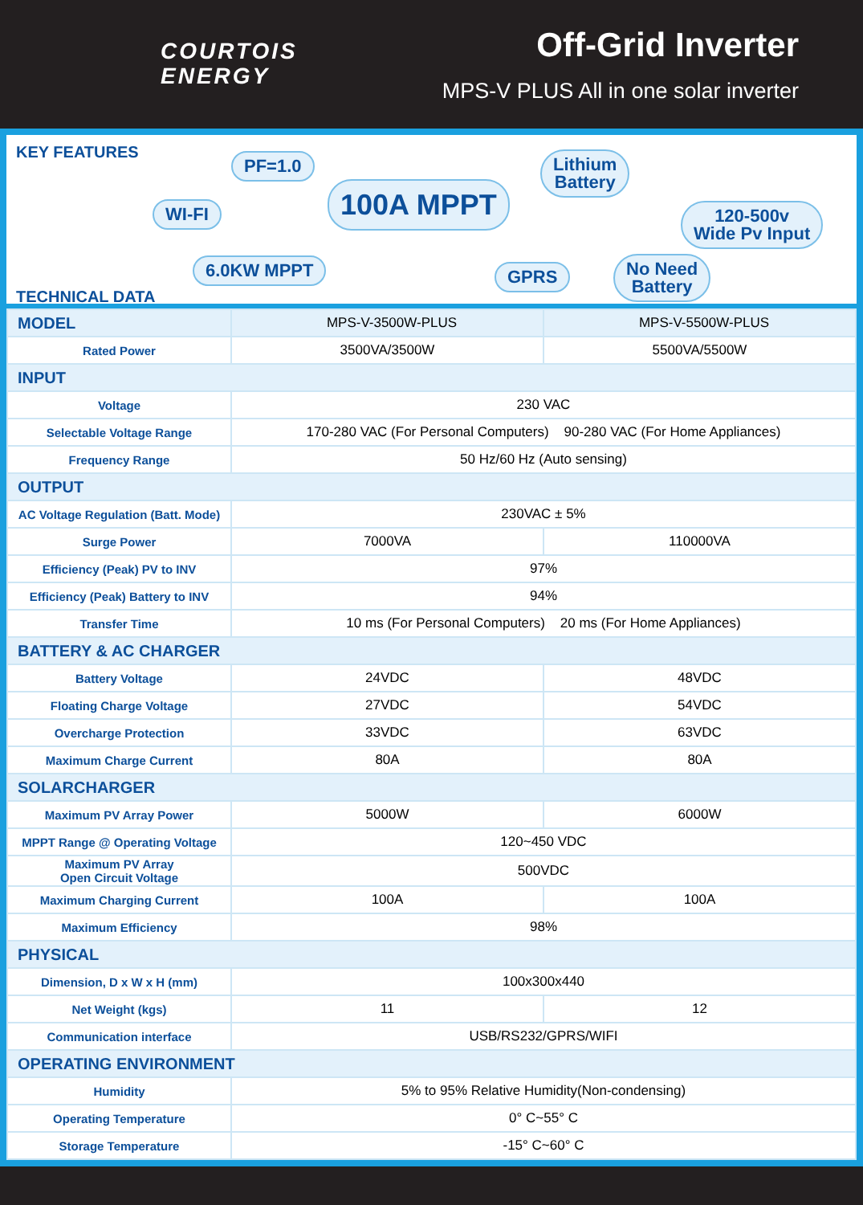COURTOIS
ENERGY
Off-Grid Inverter
MPS-V PLUS All in one solar inverter
KEY FEATURES PF=1.0
Lithium
Battery
WI-FI 100A MPPT
120-500v
Wide Pv Input
6.0KW MPPT GPRS
No Need
Battery
TECHNICAL DATA
| MODEL | MPS-V-3500W-PLUS | MPS-V-5500W-PLUS |
| Rated Power | 3500VA/3500W | 5500VA/5500W |
| INPUT | | |
| Voltage | 230 VAC | |
| Selectable Voltage Range | 170-280 VAC (For Personal Computers) 90-280 VAC (For Home Appliances) | |
| Frequency Range | 50 Hz/60 Hz (Auto sensing) | |
| OUTPUT | | |
| AC Voltage Regulation (Batt. Mode) | 230VAC ± 5% | |
| Surge Power | 7000VA | 110000VA |
| Efficiency (Peak) PV to INV | 97% | |
| Efficiency (Peak) Battery to INV | 94% | |
| Transfer Time | 10 ms (For Personal Computers) 20 ms (For Home Appliances) | |
| BATTERY & AC CHARGER | | |
| Battery Voltage | 24VDC | 48VDC |
| Floating Charge Voltage | 27VDC | 54VDC |
| Overcharge Protection | 33VDC | 63VDC |
| Maximum Charge Current | 80A | 80A |
| SOLARCHARGER | | |
| Maximum PV Array Power | 5000W | 6000W |
| MPPT Range @ Operating Voltage | 120~450 VDC | |
| Maximum PV Array Open Circuit Voltage | 500VDC | |
| Maximum Charging Current | 100A | 100A |
| Maximum Efficiency | 98% | |
| PHYSICAL | | |
| Dimension, D x W x H (mm) | 100x300x440 | |
| Net Weight (kgs) | 11 | 12 |
| Communication interface | USB/RS232/GPRS/WIFI | |
| OPERATING ENVIRONMENT | | |
| Humidity | 5% to 95% Relative Humidity(Non-condensing) | |
| Operating Temperature | 0° C~55° C | |
| Storage Temperature | -15° C~60° C | |